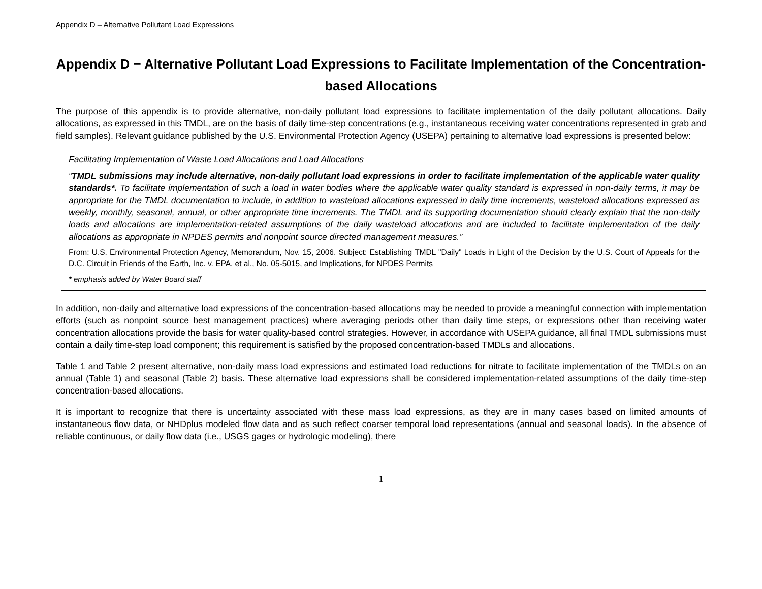Appendix D – Alternative Pollutant Load Expressions
Appendix D − Alternative Pollutant Load Expressions to Facilitate Implementation of the Concentration-based Allocations
The purpose of this appendix is to provide alternative, non-daily pollutant load expressions to facilitate implementation of the daily pollutant allocations. Daily allocations, as expressed in this TMDL, are on the basis of daily time-step concentrations (e.g., instantaneous receiving water concentrations represented in grab and field samples). Relevant guidance published by the U.S. Environmental Protection Agency (USEPA) pertaining to alternative load expressions is presented below:
Facilitating Implementation of Waste Load Allocations and Load Allocations
“TMDL submissions may include alternative, non-daily pollutant load expressions in order to facilitate implementation of the applicable water quality standards*. To facilitate implementation of such a load in water bodies where the applicable water quality standard is expressed in non-daily terms, it may be appropriate for the TMDL documentation to include, in addition to wasteload allocations expressed in daily time increments, wasteload allocations expressed as weekly, monthly, seasonal, annual, or other appropriate time increments. The TMDL and its supporting documentation should clearly explain that the non-daily loads and allocations are implementation-related assumptions of the daily wasteload allocations and are included to facilitate implementation of the daily allocations as appropriate in NPDES permits and nonpoint source directed management measures.”
From: U.S. Environmental Protection Agency, Memorandum, Nov. 15, 2006. Subject: Establishing TMDL "Daily" Loads in Light of the Decision by the U.S. Court of Appeals for the D.C. Circuit in Friends of the Earth, Inc. v. EPA, et al., No. 05-5015, and Implications, for NPDES Permits
* emphasis added by Water Board staff
In addition, non-daily and alternative load expressions of the concentration-based allocations may be needed to provide a meaningful connection with implementation efforts (such as nonpoint source best management practices) where averaging periods other than daily time steps, or expressions other than receiving water concentration allocations provide the basis for water quality-based control strategies. However, in accordance with USEPA guidance, all final TMDL submissions must contain a daily time-step load component; this requirement is satisfied by the proposed concentration-based TMDLs and allocations.
Table 1 and Table 2 present alternative, non-daily mass load expressions and estimated load reductions for nitrate to facilitate implementation of the TMDLs on an annual (Table 1) and seasonal (Table 2) basis. These alternative load expressions shall be considered implementation-related assumptions of the daily time-step concentration-based allocations.
It is important to recognize that there is uncertainty associated with these mass load expressions, as they are in many cases based on limited amounts of instantaneous flow data, or NHDplus modeled flow data and as such reflect coarser temporal load representations (annual and seasonal loads). In the absence of reliable continuous, or daily flow data (i.e., USGS gages or hydrologic modeling), there
1